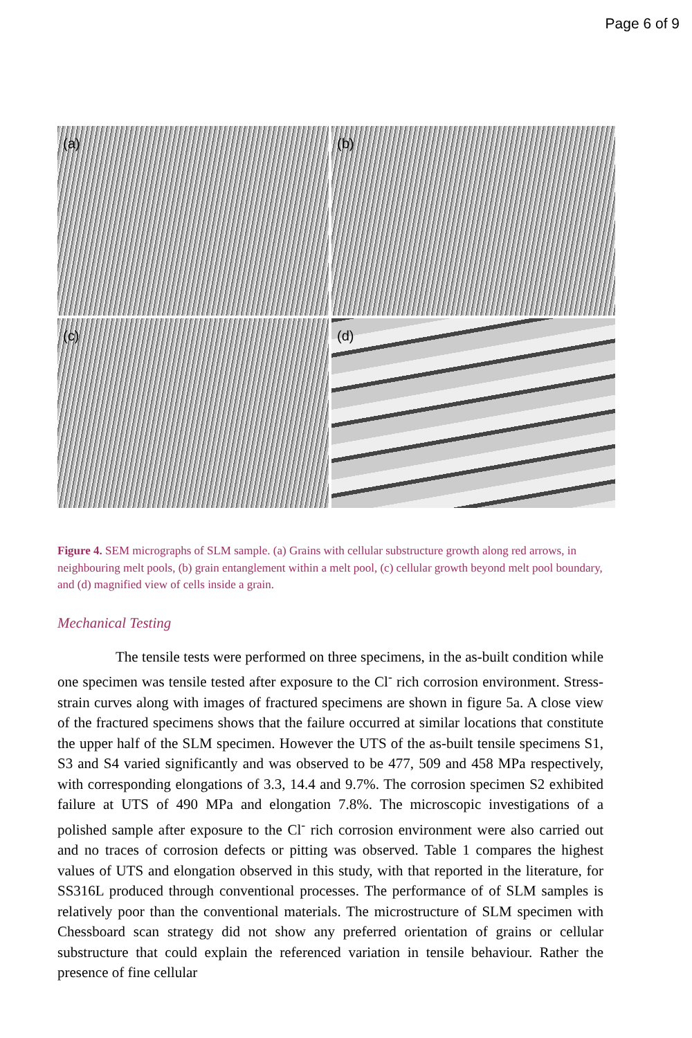Page 6 of 9
(a)
(b)
(c)
(d)
Figure 4. SEM micrographs of SLM sample. (a) Grains with cellular substructure growth along red arrows, in neighbouring melt pools, (b) grain entanglement within a melt pool, (c) cellular growth beyond melt pool boundary, and (d) magnified view of cells inside a grain.
Mechanical Testing
The tensile tests were performed on three specimens, in the as-built condition while one specimen was tensile tested after exposure to the Cl<sup>-</sup> rich corrosion environment. Stress-strain curves along with images of fractured specimens are shown in figure 5a. A close view of the fractured specimens shows that the failure occurred at similar locations that constitute the upper half of the SLM specimen. However the UTS of the as-built tensile specimens S1, S3 and S4 varied significantly and was observed to be 477, 509 and 458 MPa respectively, with corresponding elongations of 3.3, 14.4 and 9.7%. The corrosion specimen S2 exhibited failure at UTS of 490 MPa and elongation 7.8%. The microscopic investigations of a polished sample after exposure to the Cl<sup>-</sup> rich corrosion environment were also carried out and no traces of corrosion defects or pitting was observed. Table 1 compares the highest values of UTS and elongation observed in this study, with that reported in the literature, for SS316L produced through conventional processes. The performance of of SLM samples is relatively poor than the conventional materials. The microstructure of SLM specimen with Chessboard scan strategy did not show any preferred orientation of grains or cellular substructure that could explain the referenced variation in tensile behaviour. Rather the presence of fine cellular